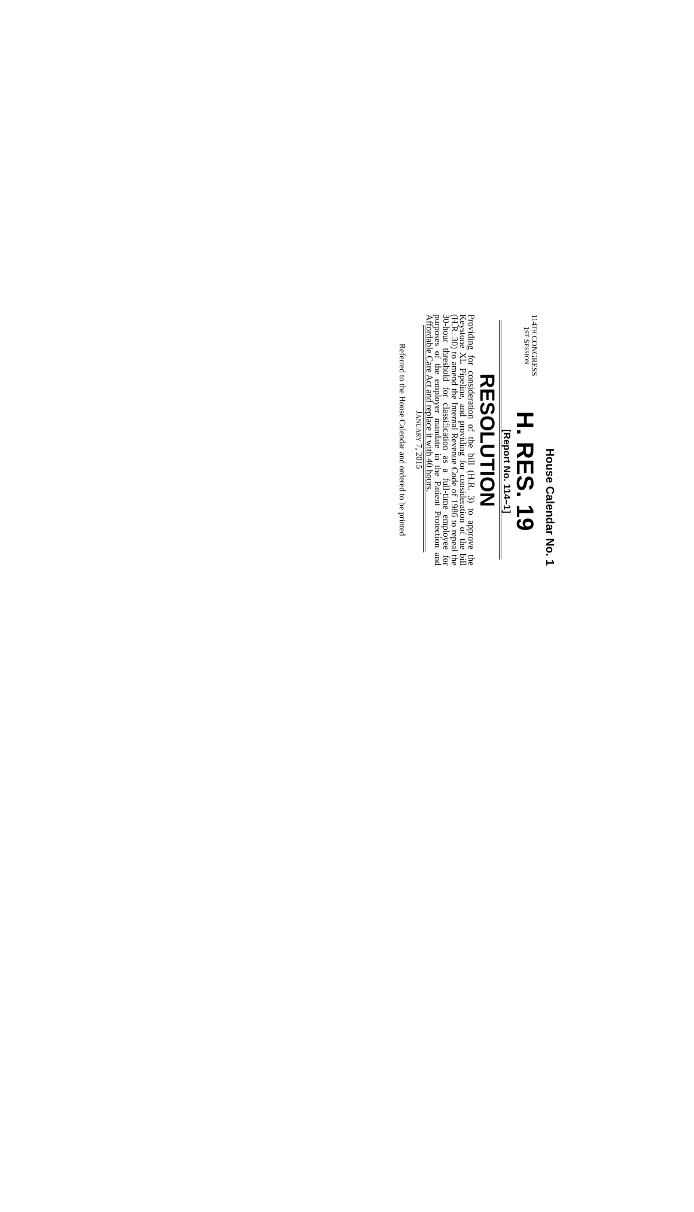House Calendar No. 1
114TH CONGRESS
1ST SESSION
H. RES. 19
[Report No. 114–1]
RESOLUTION
Providing for consideration of the bill (H.R. 3) to approve the Keystone XL Pipeline, and providing for consideration of the bill (H.R. 30) to amend the Internal Revenue Code of 1986 to repeal the 30-hour threshold for classification as a full-time employee for purposes of the employer mandate in the Patient Protection and Affordable Care Act and replace it with 40 hours.
JANUARY 7, 2015
Referred to the House Calendar and ordered to be printed